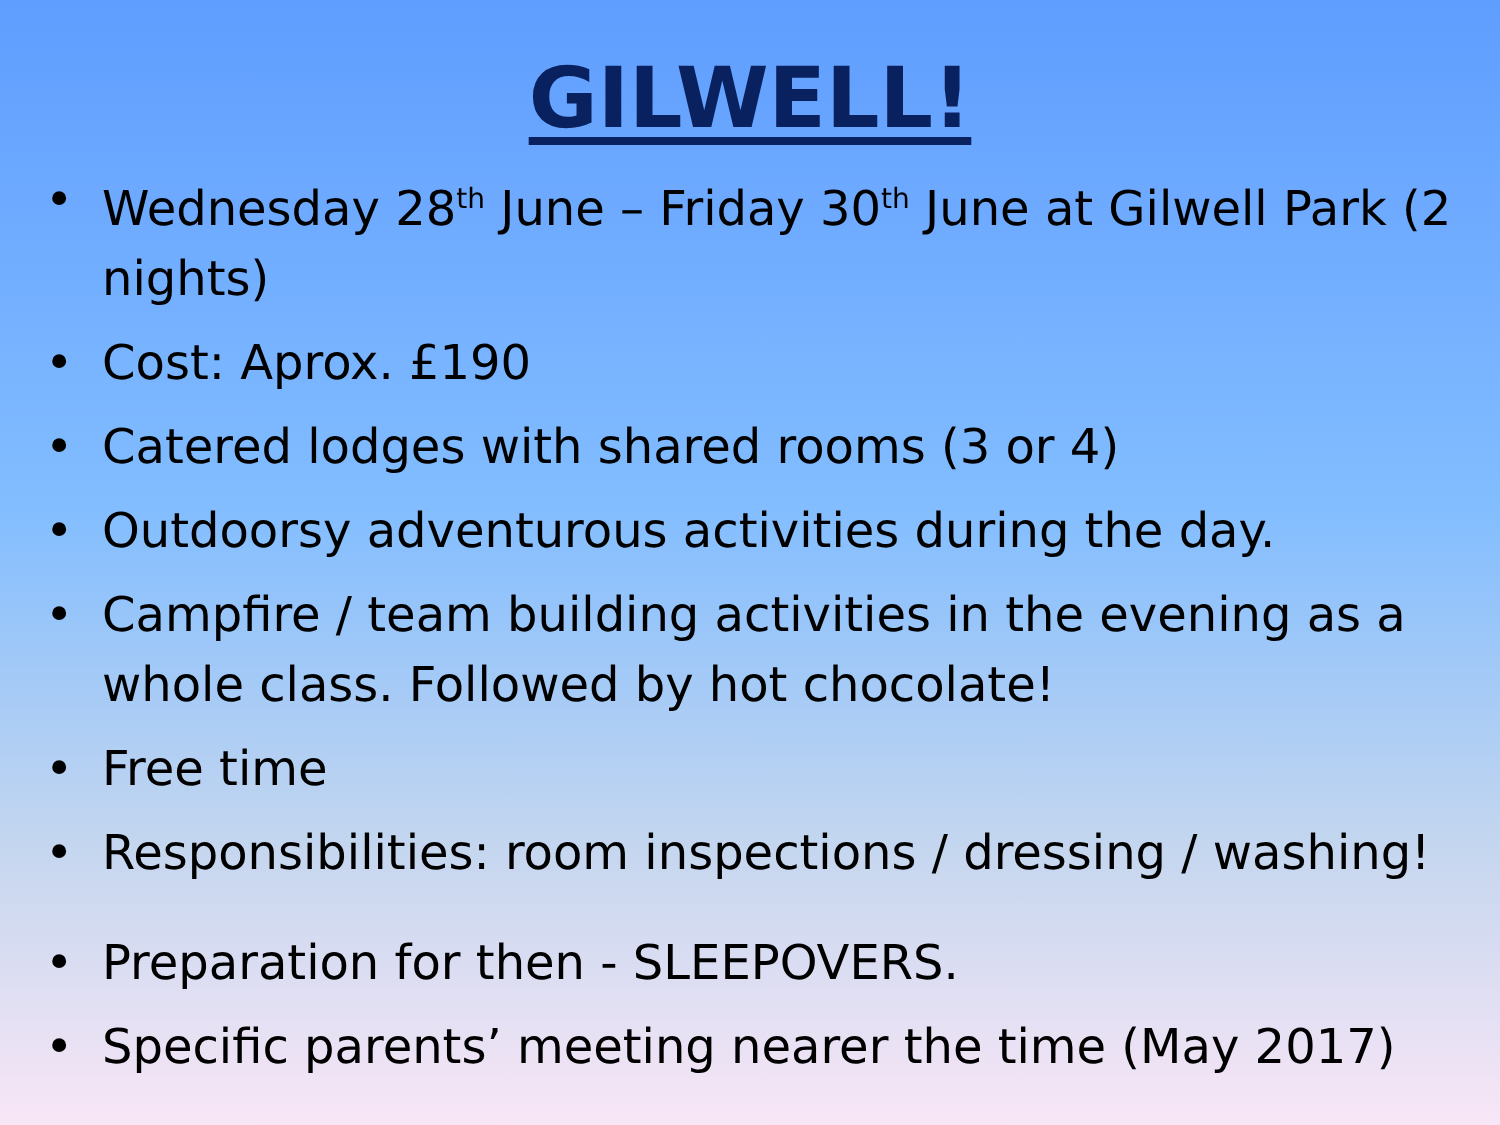GILWELL!
• Wednesday 28<sup>th</sup> June – Friday 30<sup>th</sup> June at Gilwell Park (2 nights)
• Cost: Aprox. £190
• Catered lodges with shared rooms (3 or 4)
• Outdoorsy adventurous activities during the day.
• Campfire / team building activities in the evening as a whole class. Followed by hot chocolate!
• Free time
• Responsibilities: room inspections / dressing / washing!
• Preparation for then - SLEEPOVERS.
• Specific parents’ meeting nearer the time (May 2017)